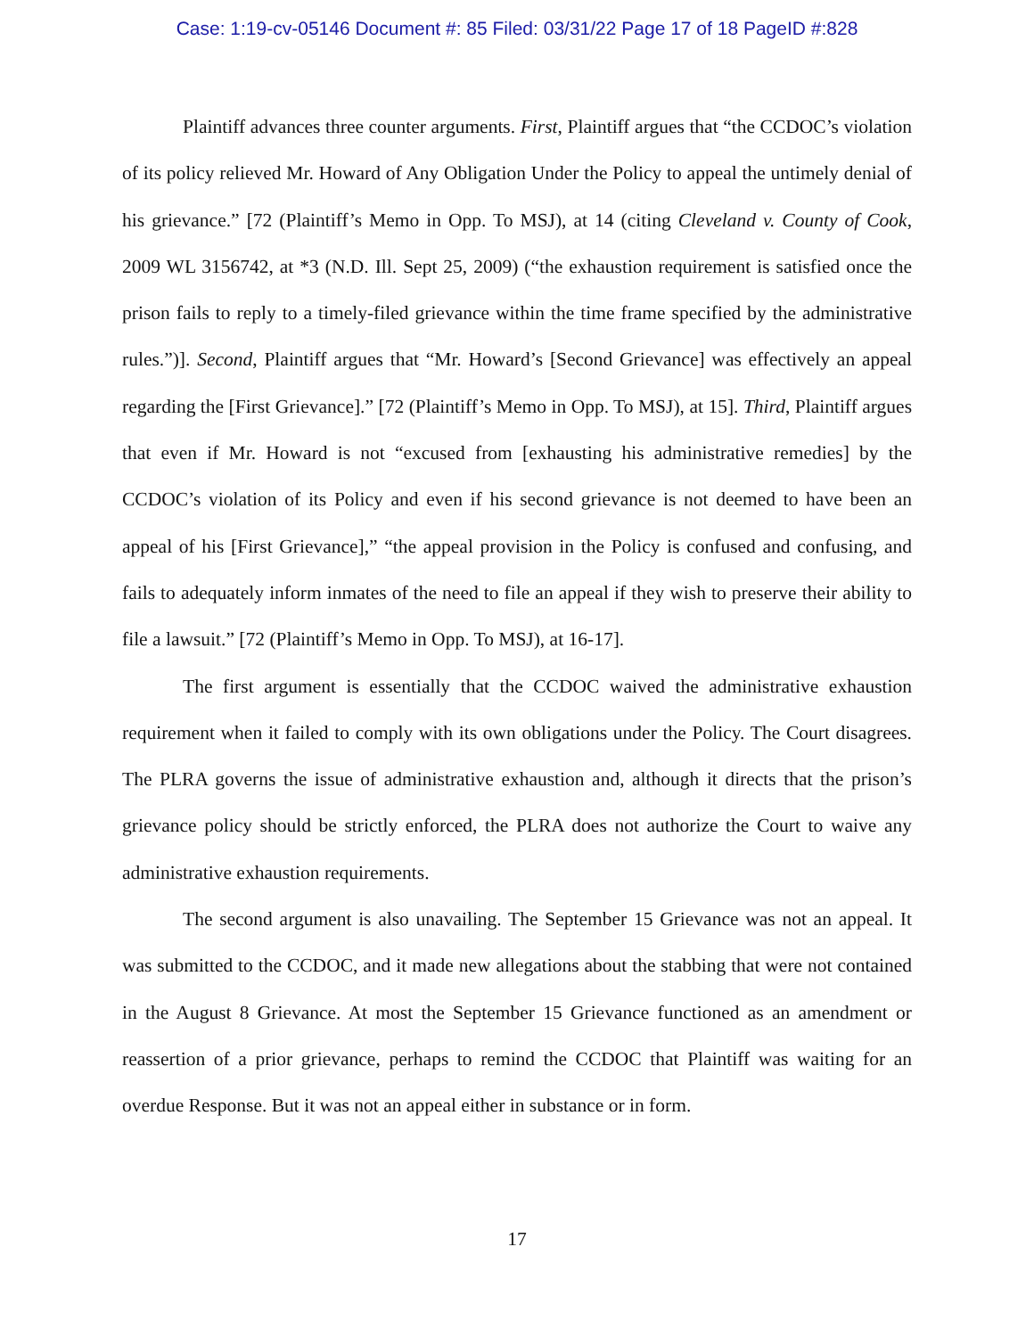Case: 1:19-cv-05146 Document #: 85 Filed: 03/31/22 Page 17 of 18 PageID #:828
Plaintiff advances three counter arguments. First, Plaintiff argues that “the CCDOC’s violation of its policy relieved Mr. Howard of Any Obligation Under the Policy to appeal the untimely denial of his grievance.” [72 (Plaintiff’s Memo in Opp. To MSJ), at 14 (citing Cleveland v. County of Cook, 2009 WL 3156742, at *3 (N.D. Ill. Sept 25, 2009) (“the exhaustion requirement is satisfied once the prison fails to reply to a timely-filed grievance within the time frame specified by the administrative rules.”)]. Second, Plaintiff argues that “Mr. Howard’s [Second Grievance] was effectively an appeal regarding the [First Grievance].” [72 (Plaintiff’s Memo in Opp. To MSJ), at 15]. Third, Plaintiff argues that even if Mr. Howard is not “excused from [exhausting his administrative remedies] by the CCDOC’s violation of its Policy and even if his second grievance is not deemed to have been an appeal of his [First Grievance],” “the appeal provision in the Policy is confused and confusing, and fails to adequately inform inmates of the need to file an appeal if they wish to preserve their ability to file a lawsuit.” [72 (Plaintiff’s Memo in Opp. To MSJ), at 16-17].
The first argument is essentially that the CCDOC waived the administrative exhaustion requirement when it failed to comply with its own obligations under the Policy. The Court disagrees. The PLRA governs the issue of administrative exhaustion and, although it directs that the prison’s grievance policy should be strictly enforced, the PLRA does not authorize the Court to waive any administrative exhaustion requirements.
The second argument is also unavailing. The September 15 Grievance was not an appeal. It was submitted to the CCDOC, and it made new allegations about the stabbing that were not contained in the August 8 Grievance. At most the September 15 Grievance functioned as an amendment or reassertion of a prior grievance, perhaps to remind the CCDOC that Plaintiff was waiting for an overdue Response. But it was not an appeal either in substance or in form.
17